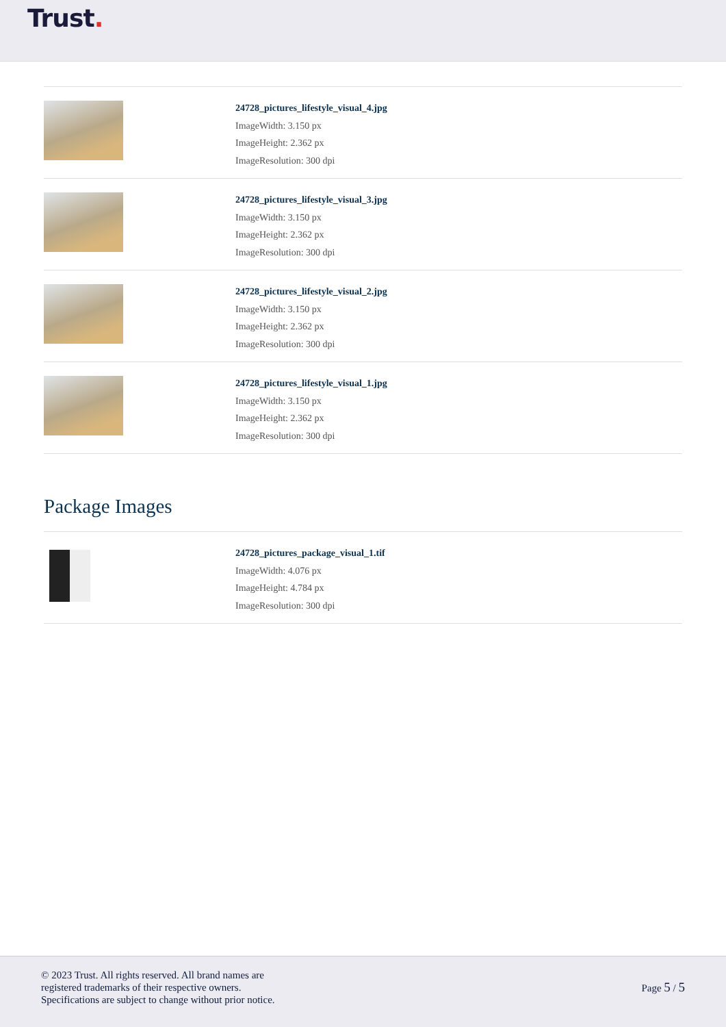Trust.
24728_pictures_lifestyle_visual_4.jpg
ImageWidth: 3.150 px
ImageHeight: 2.362 px
ImageResolution: 300 dpi
24728_pictures_lifestyle_visual_3.jpg
ImageWidth: 3.150 px
ImageHeight: 2.362 px
ImageResolution: 300 dpi
24728_pictures_lifestyle_visual_2.jpg
ImageWidth: 3.150 px
ImageHeight: 2.362 px
ImageResolution: 300 dpi
24728_pictures_lifestyle_visual_1.jpg
ImageWidth: 3.150 px
ImageHeight: 2.362 px
ImageResolution: 300 dpi
Package Images
24728_pictures_package_visual_1.tif
ImageWidth: 4.076 px
ImageHeight: 4.784 px
ImageResolution: 300 dpi
© 2023 Trust. All rights reserved. All brand names are
registered trademarks of their respective owners.
Specifications are subject to change without prior notice.
Page 5 / 5